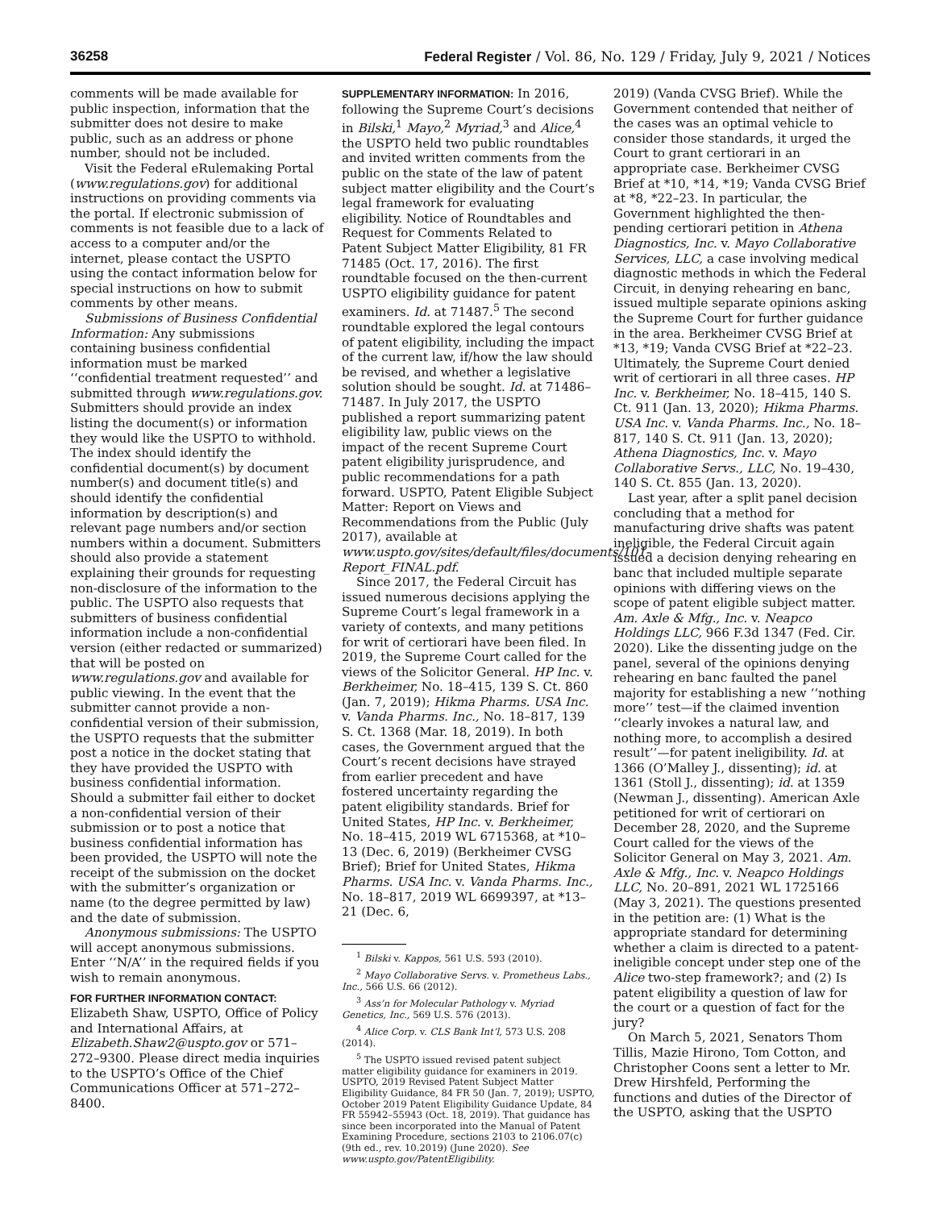36258 Federal Register / Vol. 86, No. 129 / Friday, July 9, 2021 / Notices
comments will be made available for public inspection, information that the submitter does not desire to make public, such as an address or phone number, should not be included.
Visit the Federal eRulemaking Portal (www.regulations.gov) for additional instructions on providing comments via the portal. If electronic submission of comments is not feasible due to a lack of access to a computer and/or the internet, please contact the USPTO using the contact information below for special instructions on how to submit comments by other means.
Submissions of Business Confidential Information: Any submissions containing business confidential information must be marked ‘‘confidential treatment requested’’ and submitted through www.regulations.gov. Submitters should provide an index listing the document(s) or information they would like the USPTO to withhold. The index should identify the confidential document(s) by document number(s) and document title(s) and should identify the confidential information by description(s) and relevant page numbers and/or section numbers within a document. Submitters should also provide a statement explaining their grounds for requesting non-disclosure of the information to the public. The USPTO also requests that submitters of business confidential information include a non-confidential version (either redacted or summarized) that will be posted on www.regulations.gov and available for public viewing. In the event that the submitter cannot provide a non-confidential version of their submission, the USPTO requests that the submitter post a notice in the docket stating that they have provided the USPTO with business confidential information. Should a submitter fail either to docket a non-confidential version of their submission or to post a notice that business confidential information has been provided, the USPTO will note the receipt of the submission on the docket with the submitter’s organization or name (to the degree permitted by law) and the date of submission.
Anonymous submissions: The USPTO will accept anonymous submissions. Enter ‘‘N/A’’ in the required fields if you wish to remain anonymous.
FOR FURTHER INFORMATION CONTACT: Elizabeth Shaw, USPTO, Office of Policy and International Affairs, at Elizabeth.Shaw2@uspto.gov or 571–272–9300. Please direct media inquiries to the USPTO’s Office of the Chief Communications Officer at 571–272–8400.
SUPPLEMENTARY INFORMATION: In 2016, following the Supreme Court’s decisions in Bilski,<sup>1</sup> Mayo,<sup>2</sup> Myriad,<sup>3</sup> and Alice,<sup>4</sup> the USPTO held two public roundtables and invited written comments from the public on the state of the law of patent subject matter eligibility and the Court’s legal framework for evaluating eligibility. Notice of Roundtables and Request for Comments Related to Patent Subject Matter Eligibility, 81 FR 71485 (Oct. 17, 2016). The first roundtable focused on the then-current USPTO eligibility guidance for patent examiners. Id. at 71487.<sup>5</sup> The second roundtable explored the legal contours of patent eligibility, including the impact of the current law, if/how the law should be revised, and whether a legislative solution should be sought. Id. at 71486–71487. In July 2017, the USPTO published a report summarizing patent eligibility law, public views on the impact of the recent Supreme Court patent eligibility jurisprudence, and public recommendations for a path forward. USPTO, Patent Eligible Subject Matter: Report on Views and Recommendations from the Public (July 2017), available at www.uspto.gov/sites/default/files/documents/101-Report_FINAL.pdf.
Since 2017, the Federal Circuit has issued numerous decisions applying the Supreme Court’s legal framework in a variety of contexts, and many petitions for writ of certiorari have been filed. In 2019, the Supreme Court called for the views of the Solicitor General. HP Inc. v. Berkheimer, No. 18–415, 139 S. Ct. 860 (Jan. 7, 2019); Hikma Pharms. USA Inc. v. Vanda Pharms. Inc., No. 18–817, 139 S. Ct. 1368 (Mar. 18, 2019). In both cases, the Government argued that the Court’s recent decisions have strayed from earlier precedent and have fostered uncertainty regarding the patent eligibility standards. Brief for United States, HP Inc. v. Berkheimer, No. 18–415, 2019 WL 6715368, at *10–13 (Dec. 6, 2019) (Berkheimer CVSG Brief); Brief for United States, Hikma Pharms. USA Inc. v. Vanda Pharms. Inc., No. 18–817, 2019 WL 6699397, at *13–21 (Dec. 6,
<sup>1</sup> Bilski v. Kappos, 561 U.S. 593 (2010).
<sup>2</sup> Mayo Collaborative Servs. v. Prometheus Labs., Inc., 566 U.S. 66 (2012).
<sup>3</sup> Ass’n for Molecular Pathology v. Myriad Genetics, Inc., 569 U.S. 576 (2013).
<sup>4</sup> Alice Corp. v. CLS Bank Int’l, 573 U.S. 208 (2014).
<sup>5</sup> The USPTO issued revised patent subject matter eligibility guidance for examiners in 2019. USPTO, 2019 Revised Patent Subject Matter Eligibility Guidance, 84 FR 50 (Jan. 7, 2019); USPTO, October 2019 Patent Eligibility Guidance Update, 84 FR 55942–55943 (Oct. 18, 2019). That guidance has since been incorporated into the Manual of Patent Examining Procedure, sections 2103 to 2106.07(c) (9th ed., rev. 10.2019) (June 2020). See www.uspto.gov/PatentEligibility.
2019) (Vanda CVSG Brief). While the Government contended that neither of the cases was an optimal vehicle to consider those standards, it urged the Court to grant certiorari in an appropriate case. Berkheimer CVSG Brief at *10, *14, *19; Vanda CVSG Brief at *8, *22–23. In particular, the Government highlighted the then-pending certiorari petition in Athena Diagnostics, Inc. v. Mayo Collaborative Services, LLC, a case involving medical diagnostic methods in which the Federal Circuit, in denying rehearing en banc, issued multiple separate opinions asking the Supreme Court for further guidance in the area. Berkheimer CVSG Brief at *13, *19; Vanda CVSG Brief at *22–23. Ultimately, the Supreme Court denied writ of certiorari in all three cases. HP Inc. v. Berkheimer, No. 18–415, 140 S. Ct. 911 (Jan. 13, 2020); Hikma Pharms. USA Inc. v. Vanda Pharms. Inc., No. 18–817, 140 S. Ct. 911 (Jan. 13, 2020); Athena Diagnostics, Inc. v. Mayo Collaborative Servs., LLC, No. 19–430, 140 S. Ct. 855 (Jan. 13, 2020).
Last year, after a split panel decision concluding that a method for manufacturing drive shafts was patent ineligible, the Federal Circuit again issued a decision denying rehearing en banc that included multiple separate opinions with differing views on the scope of patent eligible subject matter. Am. Axle & Mfg., Inc. v. Neapco Holdings LLC, 966 F.3d 1347 (Fed. Cir. 2020). Like the dissenting judge on the panel, several of the opinions denying rehearing en banc faulted the panel majority for establishing a new ‘‘nothing more’’ test—if the claimed invention ‘‘clearly invokes a natural law, and nothing more, to accomplish a desired result’’—for patent ineligibility. Id. at 1366 (O’Malley J., dissenting); id. at 1361 (Stoll J., dissenting); id. at 1359 (Newman J., dissenting). American Axle petitioned for writ of certiorari on December 28, 2020, and the Supreme Court called for the views of the Solicitor General on May 3, 2021. Am. Axle & Mfg., Inc. v. Neapco Holdings LLC, No. 20–891, 2021 WL 1725166 (May 3, 2021). The questions presented in the petition are: (1) What is the appropriate standard for determining whether a claim is directed to a patent-ineligible concept under step one of the Alice two-step framework?; and (2) Is patent eligibility a question of law for the court or a question of fact for the jury?
On March 5, 2021, Senators Thom Tillis, Mazie Hirono, Tom Cotton, and Christopher Coons sent a letter to Mr. Drew Hirshfeld, Performing the functions and duties of the Director of the USPTO, asking that the USPTO